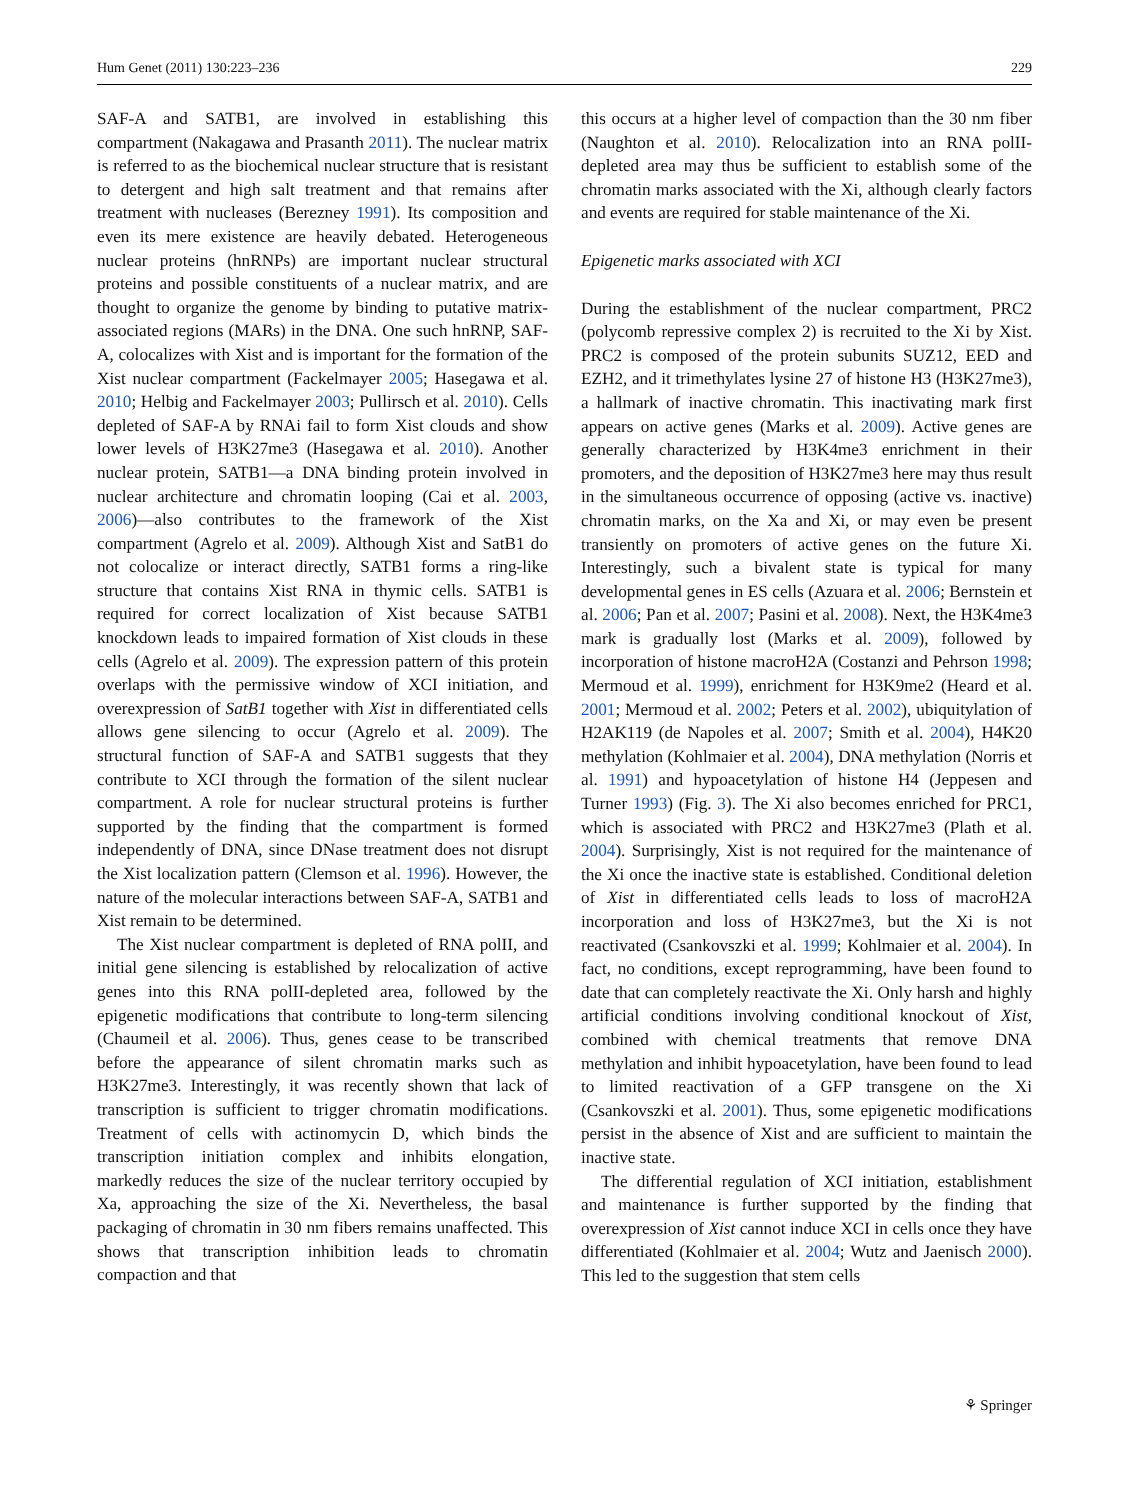Hum Genet (2011) 130:223–236 229
SAF-A and SATB1, are involved in establishing this compartment (Nakagawa and Prasanth 2011). The nuclear matrix is referred to as the biochemical nuclear structure that is resistant to detergent and high salt treatment and that remains after treatment with nucleases (Berezney 1991). Its composition and even its mere existence are heavily debated. Heterogeneous nuclear proteins (hnRNPs) are important nuclear structural proteins and possible constituents of a nuclear matrix, and are thought to organize the genome by binding to putative matrix-associated regions (MARs) in the DNA. One such hnRNP, SAF-A, colocalizes with Xist and is important for the formation of the Xist nuclear compartment (Fackelmayer 2005; Hasegawa et al. 2010; Helbig and Fackelmayer 2003; Pullirsch et al. 2010). Cells depleted of SAF-A by RNAi fail to form Xist clouds and show lower levels of H3K27me3 (Hasegawa et al. 2010). Another nuclear protein, SATB1—a DNA binding protein involved in nuclear architecture and chromatin looping (Cai et al. 2003, 2006)—also contributes to the framework of the Xist compartment (Agrelo et al. 2009). Although Xist and SatB1 do not colocalize or interact directly, SATB1 forms a ring-like structure that contains Xist RNA in thymic cells. SATB1 is required for correct localization of Xist because SATB1 knockdown leads to impaired formation of Xist clouds in these cells (Agrelo et al. 2009). The expression pattern of this protein overlaps with the permissive window of XCI initiation, and overexpression of SatB1 together with Xist in differentiated cells allows gene silencing to occur (Agrelo et al. 2009). The structural function of SAF-A and SATB1 suggests that they contribute to XCI through the formation of the silent nuclear compartment. A role for nuclear structural proteins is further supported by the finding that the compartment is formed independently of DNA, since DNase treatment does not disrupt the Xist localization pattern (Clemson et al. 1996). However, the nature of the molecular interactions between SAF-A, SATB1 and Xist remain to be determined.
The Xist nuclear compartment is depleted of RNA polII, and initial gene silencing is established by relocalization of active genes into this RNA polII-depleted area, followed by the epigenetic modifications that contribute to long-term silencing (Chaumeil et al. 2006). Thus, genes cease to be transcribed before the appearance of silent chromatin marks such as H3K27me3. Interestingly, it was recently shown that lack of transcription is sufficient to trigger chromatin modifications. Treatment of cells with actinomycin D, which binds the transcription initiation complex and inhibits elongation, markedly reduces the size of the nuclear territory occupied by Xa, approaching the size of the Xi. Nevertheless, the basal packaging of chromatin in 30 nm fibers remains unaffected. This shows that transcription inhibition leads to chromatin compaction and that
this occurs at a higher level of compaction than the 30 nm fiber (Naughton et al. 2010). Relocalization into an RNA polII-depleted area may thus be sufficient to establish some of the chromatin marks associated with the Xi, although clearly factors and events are required for stable maintenance of the Xi.
Epigenetic marks associated with XCI
During the establishment of the nuclear compartment, PRC2 (polycomb repressive complex 2) is recruited to the Xi by Xist. PRC2 is composed of the protein subunits SUZ12, EED and EZH2, and it trimethylates lysine 27 of histone H3 (H3K27me3), a hallmark of inactive chromatin. This inactivating mark first appears on active genes (Marks et al. 2009). Active genes are generally characterized by H3K4me3 enrichment in their promoters, and the deposition of H3K27me3 here may thus result in the simultaneous occurrence of opposing (active vs. inactive) chromatin marks, on the Xa and Xi, or may even be present transiently on promoters of active genes on the future Xi. Interestingly, such a bivalent state is typical for many developmental genes in ES cells (Azuara et al. 2006; Bernstein et al. 2006; Pan et al. 2007; Pasini et al. 2008). Next, the H3K4me3 mark is gradually lost (Marks et al. 2009), followed by incorporation of histone macroH2A (Costanzi and Pehrson 1998; Mermoud et al. 1999), enrichment for H3K9me2 (Heard et al. 2001; Mermoud et al. 2002; Peters et al. 2002), ubiquitylation of H2AK119 (de Napoles et al. 2007; Smith et al. 2004), H4K20 methylation (Kohlmaier et al. 2004), DNA methylation (Norris et al. 1991) and hypoacetylation of histone H4 (Jeppesen and Turner 1993) (Fig. 3). The Xi also becomes enriched for PRC1, which is associated with PRC2 and H3K27me3 (Plath et al. 2004). Surprisingly, Xist is not required for the maintenance of the Xi once the inactive state is established. Conditional deletion of Xist in differentiated cells leads to loss of macroH2A incorporation and loss of H3K27me3, but the Xi is not reactivated (Csankovszki et al. 1999; Kohlmaier et al. 2004). In fact, no conditions, except reprogramming, have been found to date that can completely reactivate the Xi. Only harsh and highly artificial conditions involving conditional knockout of Xist, combined with chemical treatments that remove DNA methylation and inhibit hypoacetylation, have been found to lead to limited reactivation of a GFP transgene on the Xi (Csankovszki et al. 2001). Thus, some epigenetic modifications persist in the absence of Xist and are sufficient to maintain the inactive state.
The differential regulation of XCI initiation, establishment and maintenance is further supported by the finding that overexpression of Xist cannot induce XCI in cells once they have differentiated (Kohlmaier et al. 2004; Wutz and Jaenisch 2000). This led to the suggestion that stem cells
⚘ Springer